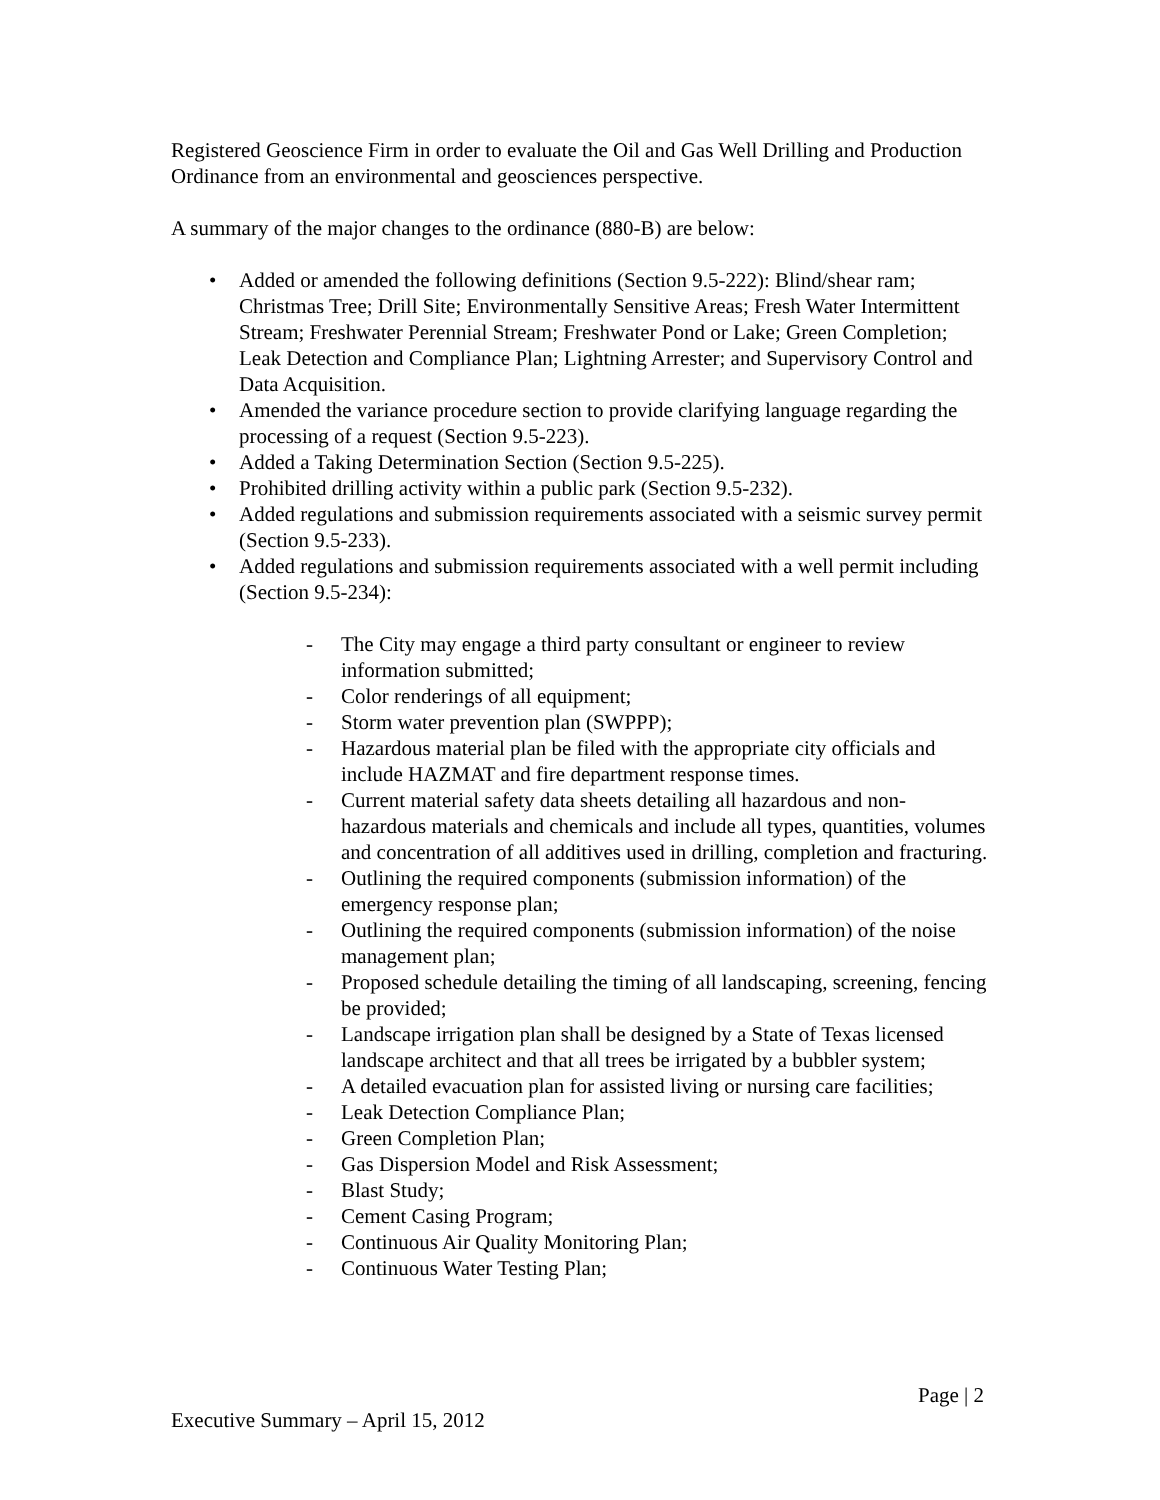Registered Geoscience Firm in order to evaluate the Oil and Gas Well Drilling and Production Ordinance from an environmental and geosciences perspective.
A summary of the major changes to the ordinance (880-B) are below:
• Added or amended the following definitions (Section 9.5-222): Blind/shear ram; Christmas Tree; Drill Site; Environmentally Sensitive Areas; Fresh Water Intermittent Stream; Freshwater Perennial Stream; Freshwater Pond or Lake; Green Completion; Leak Detection and Compliance Plan; Lightning Arrester; and Supervisory Control and Data Acquisition.
• Amended the variance procedure section to provide clarifying language regarding the processing of a request (Section 9.5-223).
• Added a Taking Determination Section (Section 9.5-225).
• Prohibited drilling activity within a public park (Section 9.5-232).
• Added regulations and submission requirements associated with a seismic survey permit (Section 9.5-233).
• Added regulations and submission requirements associated with a well permit including (Section 9.5-234):
- The City may engage a third party consultant or engineer to review information submitted;
- Color renderings of all equipment;
- Storm water prevention plan (SWPPP);
- Hazardous material plan be filed with the appropriate city officials and include HAZMAT and fire department response times.
- Current material safety data sheets detailing all hazardous and non-hazardous materials and chemicals and include all types, quantities, volumes and concentration of all additives used in drilling, completion and fracturing.
- Outlining the required components (submission information) of the emergency response plan;
- Outlining the required components (submission information) of the noise management plan;
- Proposed schedule detailing the timing of all landscaping, screening, fencing be provided;
- Landscape irrigation plan shall be designed by a State of Texas licensed landscape architect and that all trees be irrigated by a bubbler system;
- A detailed evacuation plan for assisted living or nursing care facilities;
- Leak Detection Compliance Plan;
- Green Completion Plan;
- Gas Dispersion Model and Risk Assessment;
- Blast Study;
- Cement Casing Program;
- Continuous Air Quality Monitoring Plan;
- Continuous Water Testing Plan;
Page | 2
Executive Summary – April 15, 2012